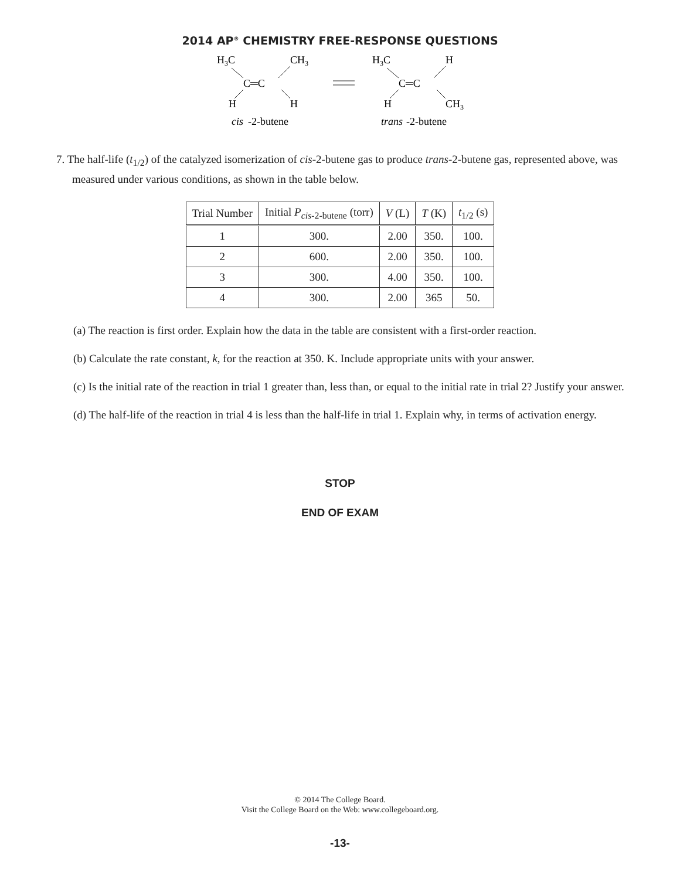2014 AP<sup>®</sup> CHEMISTRY FREE-RESPONSE QUESTIONS
H3C
CH3
C═C
H
H
cis
-2-butene
H3C
H
C═C
H
CH3
trans
-2-butene
7. The half-life (t<sub>1/2</sub>) of the catalyzed isomerization of cis-2-butene gas to produce trans-2-butene gas, represented above, was measured under various conditions, as shown in the table below.
| Trial Number | Initial P<sub>cis-2-butene</sub> (torr) | V (L) | T (K) | t<sub>1/2</sub> (s) |
| --- | --- | --- | --- | --- |
| 1 | 300. | 2.00 | 350. | 100. |
| 2 | 600. | 2.00 | 350. | 100. |
| 3 | 300. | 4.00 | 350. | 100. |
| 4 | 300. | 2.00 | 365 | 50. |
(a) The reaction is first order. Explain how the data in the table are consistent with a first-order reaction.
(b) Calculate the rate constant, k, for the reaction at 350. K. Include appropriate units with your answer.
(c) Is the initial rate of the reaction in trial 1 greater than, less than, or equal to the initial rate in trial 2? Justify your answer.
(d) The half-life of the reaction in trial 4 is less than the half-life in trial 1. Explain why, in terms of activation energy.
STOP
END OF EXAM
© 2014 The College Board.
Visit the College Board on the Web: www.collegeboard.org.
-13-